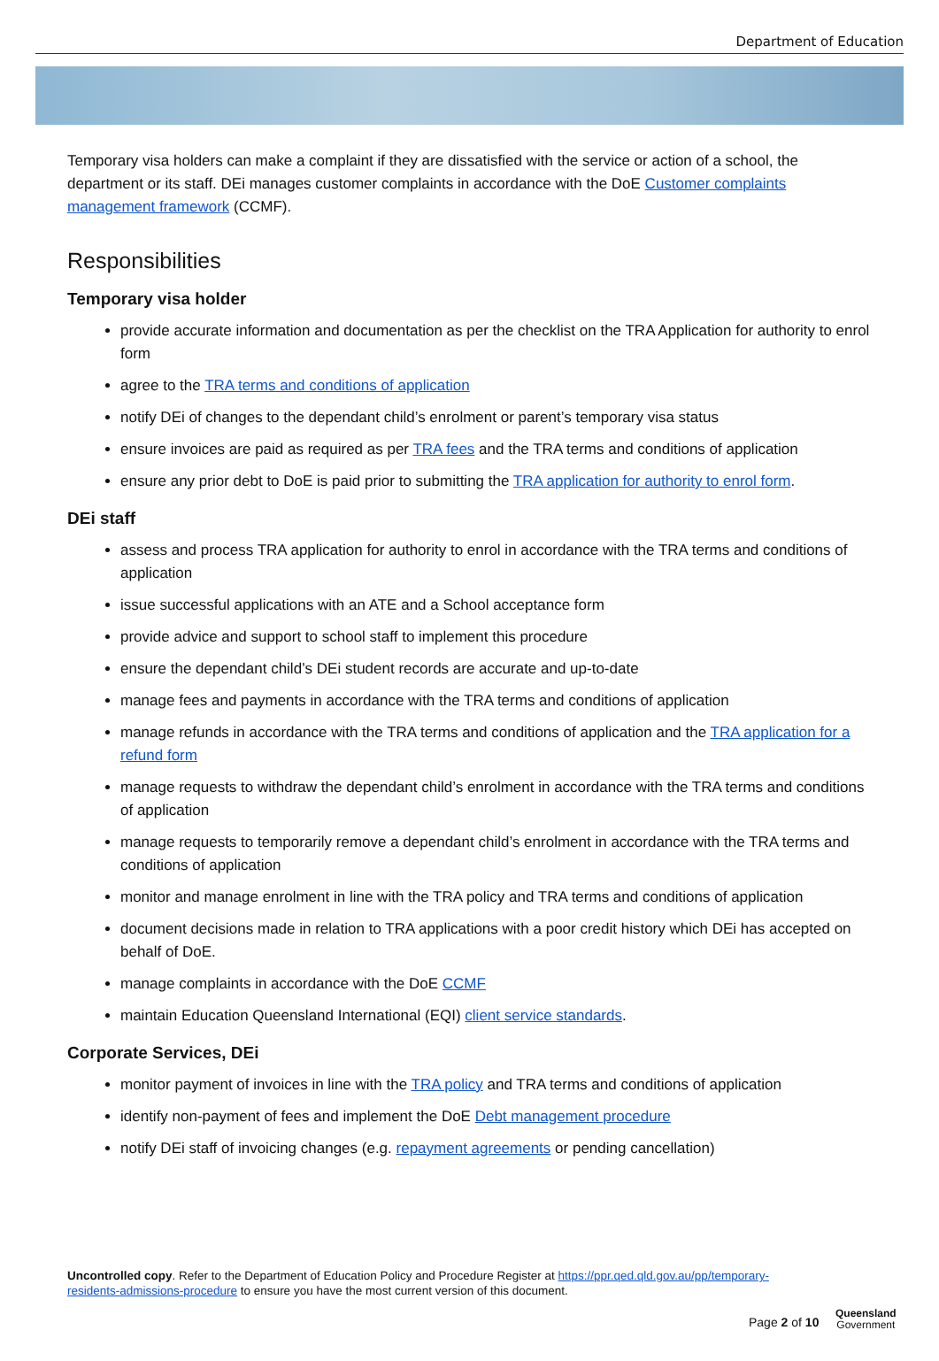Department of Education
Temporary visa holders can make a complaint if they are dissatisfied with the service or action of a school, the department or its staff. DEi manages customer complaints in accordance with the DoE Customer complaints management framework (CCMF).
Responsibilities
Temporary visa holder
provide accurate information and documentation as per the checklist on the TRA Application for authority to enrol form
agree to the TRA terms and conditions of application
notify DEi of changes to the dependant child’s enrolment or parent’s temporary visa status
ensure invoices are paid as required as per TRA fees and the TRA terms and conditions of application
ensure any prior debt to DoE is paid prior to submitting the TRA application for authority to enrol form.
DEi staff
assess and process TRA application for authority to enrol in accordance with the TRA terms and conditions of application
issue successful applications with an ATE and a School acceptance form
provide advice and support to school staff to implement this procedure
ensure the dependant child’s DEi student records are accurate and up-to-date
manage fees and payments in accordance with the TRA terms and conditions of application
manage refunds in accordance with the TRA terms and conditions of application and the TRA application for a refund form
manage requests to withdraw the dependant child’s enrolment in accordance with the TRA terms and conditions of application
manage requests to temporarily remove a dependant child’s enrolment in accordance with the TRA terms and conditions of application
monitor and manage enrolment in line with the TRA policy and TRA terms and conditions of application
document decisions made in relation to TRA applications with a poor credit history which DEi has accepted on behalf of DoE.
manage complaints in accordance with the DoE CCMF
maintain Education Queensland International (EQI) client service standards.
Corporate Services, DEi
monitor payment of invoices in line with the TRA policy and TRA terms and conditions of application
identify non-payment of fees and implement the DoE Debt management procedure
notify DEi staff of invoicing changes (e.g. repayment agreements or pending cancellation)
Uncontrolled copy. Refer to the Department of Education Policy and Procedure Register at https://ppr.qed.qld.gov.au/pp/temporary-residents-admissions-procedure to ensure you have the most current version of this document.
Page 2 of 10
Queensland
Government